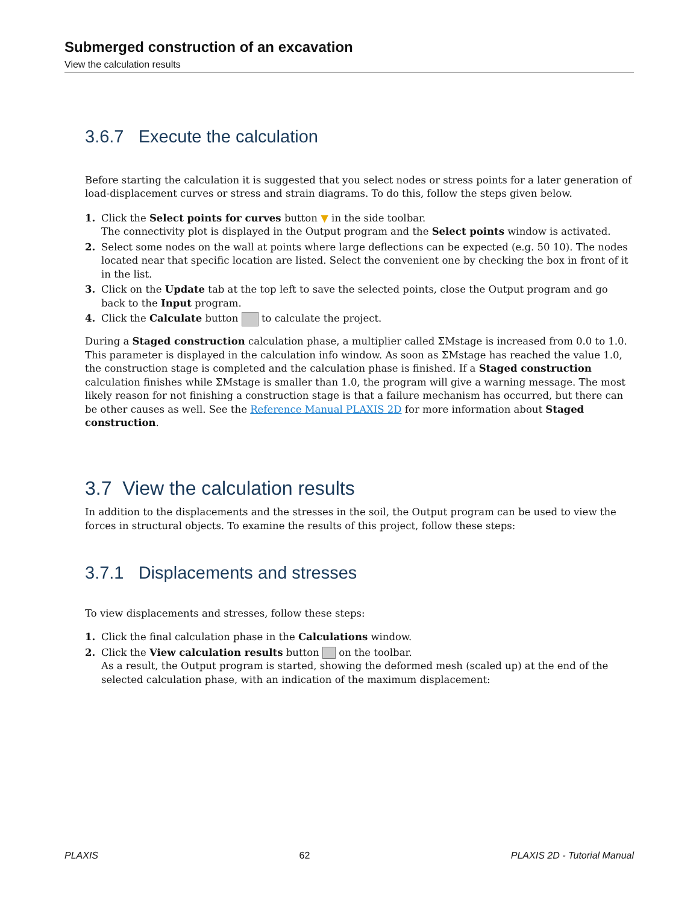Submerged construction of an excavation
View the calculation results
3.6.7 Execute the calculation
Before starting the calculation it is suggested that you select nodes or stress points for a later generation of load-displacement curves or stress and strain diagrams. To do this, follow the steps given below.
1. Click the Select points for curves button ▼ in the side toolbar.
The connectivity plot is displayed in the Output program and the Select points window is activated.
2. Select some nodes on the wall at points where large deflections can be expected (e.g. 50 10). The nodes located near that specific location are listed. Select the convenient one by checking the box in front of it in the list.
3. Click on the Update tab at the top left to save the selected points, close the Output program and go back to the Input program.
4. Click the Calculate button to calculate the project.
During a Staged construction calculation phase, a multiplier called ΣMstage is increased from 0.0 to 1.0. This parameter is displayed in the calculation info window. As soon as ΣMstage has reached the value 1.0, the construction stage is completed and the calculation phase is finished. If a Staged construction calculation finishes while ΣMstage is smaller than 1.0, the program will give a warning message. The most likely reason for not finishing a construction stage is that a failure mechanism has occurred, but there can be other causes as well. See the Reference Manual PLAXIS 2D for more information about Staged construction.
3.7 View the calculation results
In addition to the displacements and the stresses in the soil, the Output program can be used to view the forces in structural objects. To examine the results of this project, follow these steps:
3.7.1 Displacements and stresses
To view displacements and stresses, follow these steps:
1. Click the final calculation phase in the Calculations window.
2. Click the View calculation results button on the toolbar.
As a result, the Output program is started, showing the deformed mesh (scaled up) at the end of the selected calculation phase, with an indication of the maximum displacement:
PLAXIS 62 PLAXIS 2D - Tutorial Manual